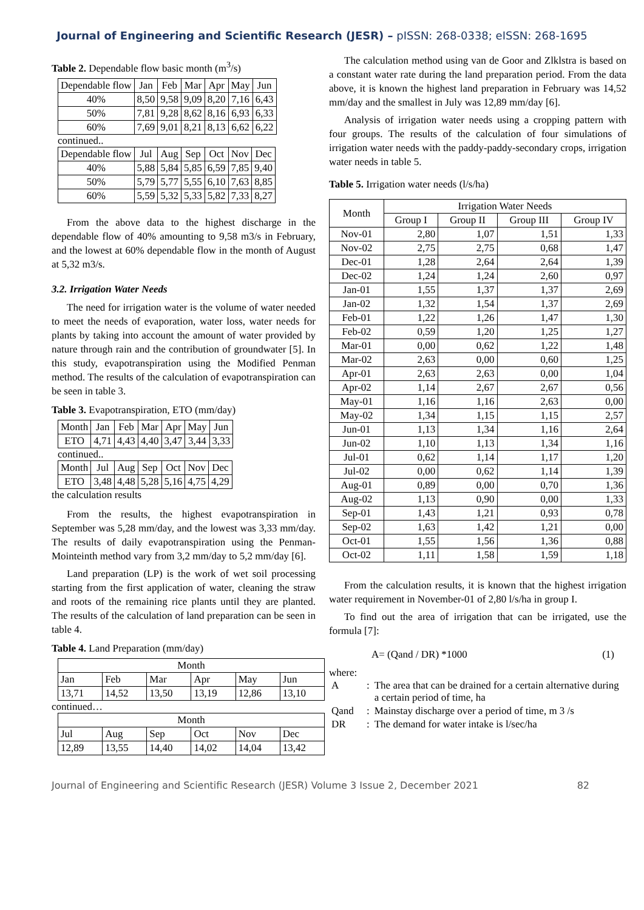Journal of Engineering and Scientific Research (JESR) – pISSN: 268-0338; eISSN: 268-1695
Table 2. Dependable flow basic month (m<sup>3</sup>/s)
| Dependable flow | Jan | Feb | Mar | Apr | May | Jun |
| 40% | 8,50 | 9,58 | 9,09 | 8,20 | 7,16 | 6,43 |
| 50% | 7,81 | 9,28 | 8,62 | 8,16 | 6,93 | 6,33 |
| 60% | 7,69 | 9,01 | 8,21 | 8,13 | 6,62 | 6,22 |
continued..
| Dependable flow | Jul | Aug | Sep | Oct | Nov | Dec |
| 40% | 5,88 | 5,84 | 5,85 | 6,59 | 7,85 | 9,40 |
| 50% | 5,79 | 5,77 | 5,55 | 6,10 | 7,63 | 8,85 |
| 60% | 5,59 | 5,32 | 5,33 | 5,82 | 7,33 | 8,27 |
From the above data to the highest discharge in the dependable flow of 40% amounting to 9,58 m3/s in February, and the lowest at 60% dependable flow in the month of August at 5,32 m3/s.
3.2. Irrigation Water Needs
The need for irrigation water is the volume of water needed to meet the needs of evaporation, water loss, water needs for plants by taking into account the amount of water provided by nature through rain and the contribution of groundwater [5]. In this study, evapotranspiration using the Modified Penman method. The results of the calculation of evapotranspiration can be seen in table 3.
Table 3. Evapotranspiration, ETO (mm/day)
| Month | Jan | Feb | Mar | Apr | May | Jun |
| ETO | 4,71 | 4,43 | 4,40 | 3,47 | 3,44 | 3,33 |
continued..
| Month | Jul | Aug | Sep | Oct | Nov | Dec |
| ETO | 3,48 | 4,48 | 5,28 | 5,16 | 4,75 | 4,29 |
the calculation results
From the results, the highest evapotranspiration in September was 5,28 mm/day, and the lowest was 3,33 mm/day. The results of daily evapotranspiration using the Penman-Mointeinth method vary from 3,2 mm/day to 5,2 mm/day [6].
Land preparation (LP) is the work of wet soil processing starting from the first application of water, cleaning the straw and roots of the remaining rice plants until they are planted. The results of the calculation of land preparation can be seen in table 4.
Table 4. Land Preparation (mm/day)
| Month | | | | | |
| Jan | Feb | Mar | Apr | May | Jun |
| 13,71 | 14,52 | 13,50 | 13,19 | 12,86 | 13,10 |
continued…
| Month | | | | | |
| Jul | Aug | Sep | Oct | Nov | Dec |
| 12,89 | 13,55 | 14,40 | 14,02 | 14,04 | 13,42 |
The calculation method using van de Goor and Zlklstra is based on a constant water rate during the land preparation period. From the data above, it is known the highest land preparation in February was 14,52 mm/day and the smallest in July was 12,89 mm/day [6].
Analysis of irrigation water needs using a cropping pattern with four groups. The results of the calculation of four simulations of irrigation water needs with the paddy-paddy-secondary crops, irrigation water needs in table 5.
Table 5. Irrigation water needs (l/s/ha)
| Month | Irrigation Water Needs | | | |
| --- | --- | --- | --- | --- |
| | Group I | Group II | Group III | Group IV |
| Nov-01 | 2,80 | 1,07 | 1,51 | 1,33 |
| Nov-02 | 2,75 | 2,75 | 0,68 | 1,47 |
| Dec-01 | 1,28 | 2,64 | 2,64 | 1,39 |
| Dec-02 | 1,24 | 1,24 | 2,60 | 0,97 |
| Jan-01 | 1,55 | 1,37 | 1,37 | 2,69 |
| Jan-02 | 1,32 | 1,54 | 1,37 | 2,69 |
| Feb-01 | 1,22 | 1,26 | 1,47 | 1,30 |
| Feb-02 | 0,59 | 1,20 | 1,25 | 1,27 |
| Mar-01 | 0,00 | 0,62 | 1,22 | 1,48 |
| Mar-02 | 2,63 | 0,00 | 0,60 | 1,25 |
| Apr-01 | 2,63 | 2,63 | 0,00 | 1,04 |
| Apr-02 | 1,14 | 2,67 | 2,67 | 0,56 |
| May-01 | 1,16 | 1,16 | 2,63 | 0,00 |
| May-02 | 1,34 | 1,15 | 1,15 | 2,57 |
| Jun-01 | 1,13 | 1,34 | 1,16 | 2,64 |
| Jun-02 | 1,10 | 1,13 | 1,34 | 1,16 |
| Jul-01 | 0,62 | 1,14 | 1,17 | 1,20 |
| Jul-02 | 0,00 | 0,62 | 1,14 | 1,39 |
| Aug-01 | 0,89 | 0,00 | 0,70 | 1,36 |
| Aug-02 | 1,13 | 0,90 | 0,00 | 1,33 |
| Sep-01 | 1,43 | 1,21 | 0,93 | 0,78 |
| Sep-02 | 1,63 | 1,42 | 1,21 | 0,00 |
| Oct-01 | 1,55 | 1,56 | 1,36 | 0,88 |
| Oct-02 | 1,11 | 1,58 | 1,59 | 1,18 |
From the calculation results, it is known that the highest irrigation water requirement in November-01 of 2,80 l/s/ha in group I.
To find out the area of irrigation that can be irrigated, use the formula [7]:
A= (Qand / DR) *1000 (1)
where:
| A | : | The area that can be drained for a certain alternative during a certain period of time, ha |
| Qand | : | Mainstay discharge over a period of time, m 3 /s |
| DR | : | The demand for water intake is l/sec/ha |
Journal of Engineering and Scientific Research (JESR) Volume 3 Issue 2, December 2021 82